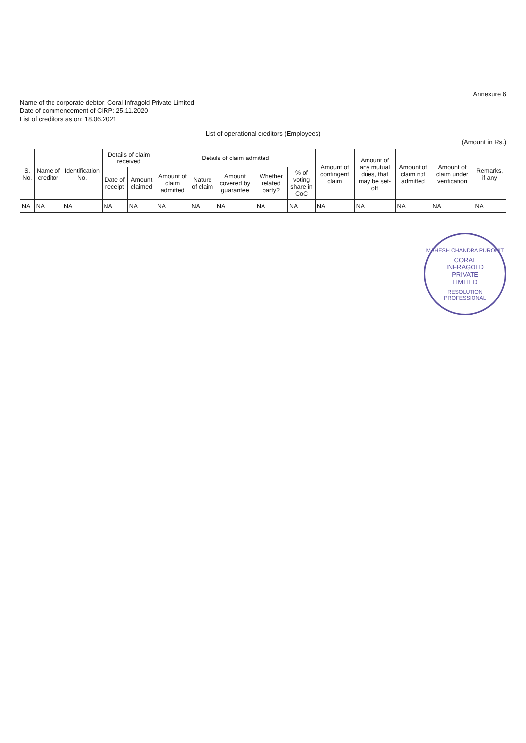Annexure 6
Name of the corporate debtor: Coral Infragold Private Limited
Date of commencement of CIRP: 25.11.2020
List of creditors as on: 18.06.2021
List of operational creditors (Employees)
(Amount in Rs.)
| S. No. | Name of creditor | Identification No. | Details of claim received | | Details of claim admitted | | | | | Amount of contingent claim | Amount of any mutual dues, that may be set-off | Amount of claim not admitted | Amount of claim under verification | Remarks, if any |
| --- | --- | --- | --- | --- | --- | --- | --- | --- | --- | --- | --- | --- | --- | --- |
| | | | Date of receipt | Amount claimed | Amount of claim admitted | Nature of claim | Amount covered by guarantee | Whether related party? | % of voting share in CoC | | | | | |
| NA | NA | NA | NA | NA | NA | NA | NA | NA | NA | NA | NA | NA | NA | NA |
MAHESH CHANDRA PUROHIT
CORAL
INFRAGOLD
PRIVATE
LIMITED
RESOLUTION PROFESSIONAL